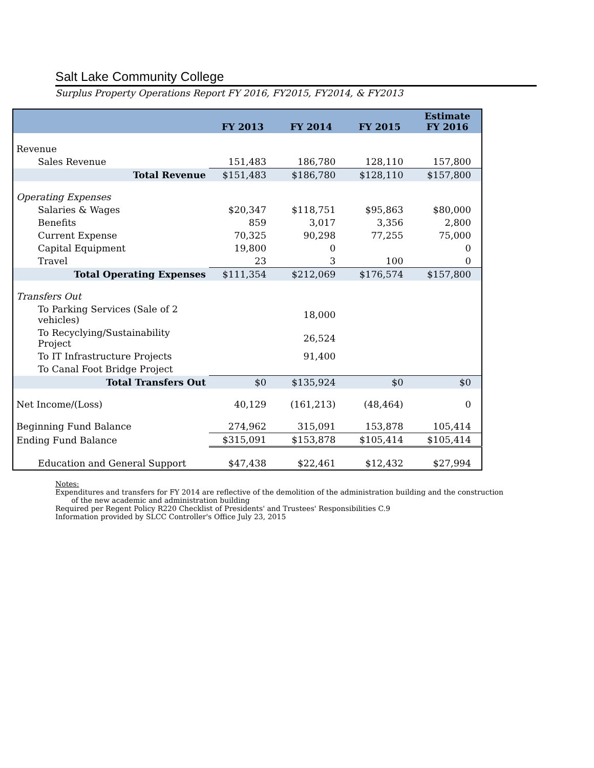Salt Lake Community College
Surplus Property Operations Report FY 2016, FY2015, FY2014, & FY2013
| | FY 2013 | FY 2014 | FY 2015 | Estimate FY 2016 |
| --- | --- | --- | --- | --- |
| Revenue | | | | |
| Sales Revenue | 151,483 | 186,780 | 128,110 | 157,800 |
| Total Revenue | $151,483 | $186,780 | $128,110 | $157,800 |
| Operating Expenses | | | | |
| Salaries & Wages | $20,347 | $118,751 | $95,863 | $80,000 |
| Benefits | 859 | 3,017 | 3,356 | 2,800 |
| Current Expense | 70,325 | 90,298 | 77,255 | 75,000 |
| Capital Equipment | 19,800 | 0 | | 0 |
| Travel | 23 | 3 | 100 | 0 |
| Total Operating Expenses | $111,354 | $212,069 | $176,574 | $157,800 |
| Transfers Out | | | | |
| To Parking Services (Sale of 2 vehicles) | | 18,000 | | |
| To Recyclying/Sustainability Project | | 26,524 | | |
| To IT Infrastructure Projects | | 91,400 | | |
| To Canal Foot Bridge Project | | | | |
| Total Transfers Out | $0 | $135,924 | $0 | $0 |
| Net Income/(Loss) | 40,129 | (161,213) | (48,464) | 0 |
| Beginning Fund Balance | 274,962 | 315,091 | 153,878 | 105,414 |
| Ending Fund Balance | $315,091 | $153,878 | $105,414 | $105,414 |
| Education and General Support | $47,438 | $22,461 | $12,432 | $27,994 |
Notes:
Expenditures and transfers for FY 2014 are reflective of the demolition of the administration building and the construction
of the new academic and administration building
Required per Regent Policy R220 Checklist of Presidents' and Trustees' Responsibilities C.9
Information provided by SLCC Controller's Office July 23, 2015